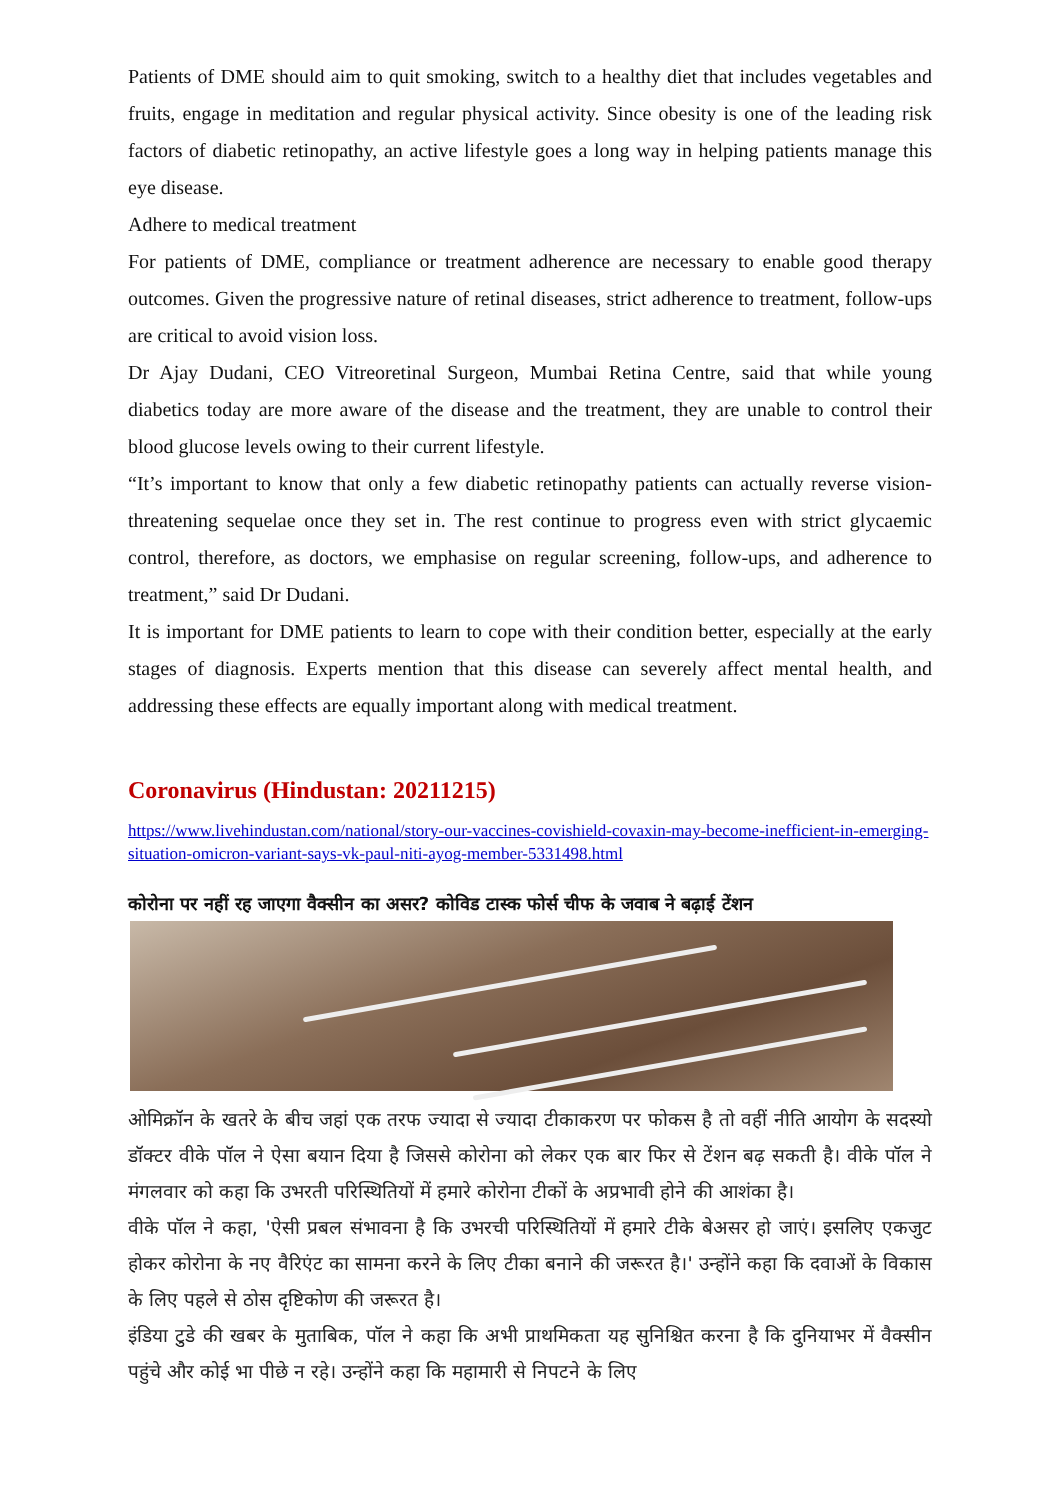Patients of DME should aim to quit smoking, switch to a healthy diet that includes vegetables and fruits, engage in meditation and regular physical activity. Since obesity is one of the leading risk factors of diabetic retinopathy, an active lifestyle goes a long way in helping patients manage this eye disease.
Adhere to medical treatment
For patients of DME, compliance or treatment adherence are necessary to enable good therapy outcomes. Given the progressive nature of retinal diseases, strict adherence to treatment, follow-ups are critical to avoid vision loss.
Dr Ajay Dudani, CEO Vitreoretinal Surgeon, Mumbai Retina Centre, said that while young diabetics today are more aware of the disease and the treatment, they are unable to control their blood glucose levels owing to their current lifestyle.
“It’s important to know that only a few diabetic retinopathy patients can actually reverse vision-threatening sequelae once they set in. The rest continue to progress even with strict glycaemic control, therefore, as doctors, we emphasise on regular screening, follow-ups, and adherence to treatment,” said Dr Dudani.
It is important for DME patients to learn to cope with their condition better, especially at the early stages of diagnosis. Experts mention that this disease can severely affect mental health, and addressing these effects are equally important along with medical treatment.
Coronavirus (Hindustan: 20211215)
https://www.livehindustan.com/national/story-our-vaccines-covishield-covaxin-may-become-inefficient-in-emerging-situation-omicron-variant-says-vk-paul-niti-ayog-member-5331498.html
कोरोना पर नहीं रह जाएगा वैक्सीन का असर? कोविड टास्क फोर्स चीफ के जवाब ने बढ़ाई टेंशन
ओमिक्रॉन के खतरे के बीच जहां एक तरफ ज्यादा से ज्यादा टीकाकरण पर फोकस है तो वहीं नीति आयोग के सदस्यो डॉक्टर वीके पॉल ने ऐसा बयान दिया है जिससे कोरोना को लेकर एक बार फिर से टेंशन बढ़ सकती है। वीके पॉल ने मंगलवार को कहा कि उभरती परिस्थितियों में हमारे कोरोना टीकों के अप्रभावी होने की आशंका है।
वीके पॉल ने कहा, 'ऐसी प्रबल संभावना है कि उभरची परिस्थितियों में हमारे टीके बेअसर हो जाएं। इसलिए एकजुट होकर कोरोना के नए वैरिएंट का सामना करने के लिए टीका बनाने की जरूरत है।' उन्होंने कहा कि दवाओं के विकास के लिए पहले से ठोस दृष्टिकोण की जरूरत है।
इंडिया टुडे की खबर के मुताबिक, पॉल ने कहा कि अभी प्राथमिकता यह सुनिश्चित करना है कि दुनियाभर में वैक्सीन पहुंचे और कोई भा पीछे न रहे। उन्होंने कहा कि महामारी से निपटने के लिए